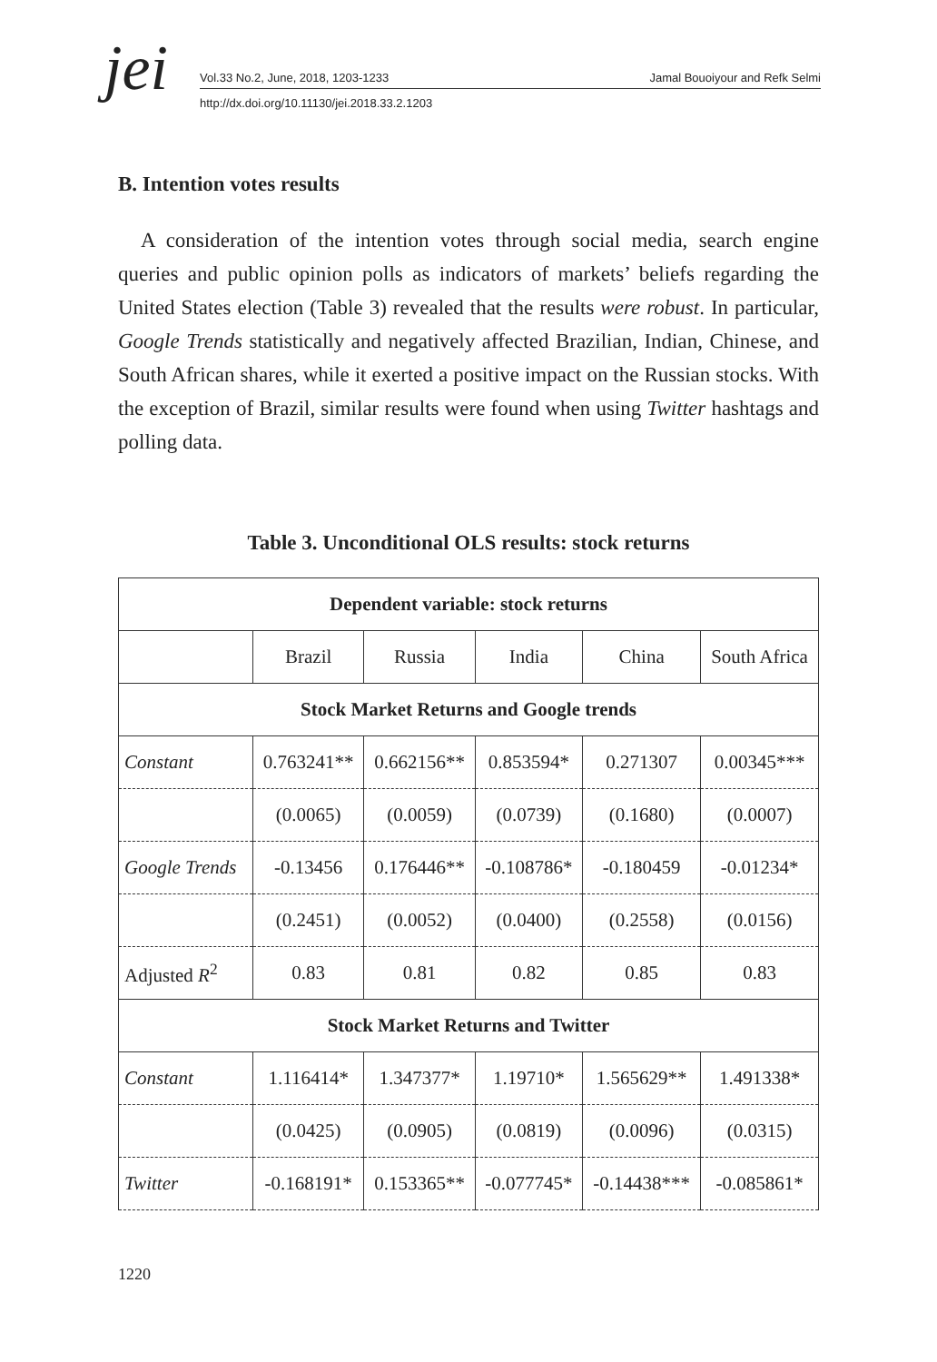jei Vol.33 No.2, June, 2018, 1203-1233 Jamal Bouoiyour and Refk Selmi
http://dx.doi.org/10.11130/jei.2018.33.2.1203
B. Intention votes results
A consideration of the intention votes through social media, search engine queries and public opinion polls as indicators of markets’ beliefs regarding the United States election (Table 3) revealed that the results were robust. In particular, Google Trends statistically and negatively affected Brazilian, Indian, Chinese, and South African shares, while it exerted a positive impact on the Russian stocks. With the exception of Brazil, similar results were found when using Twitter hashtags and polling data.
Table 3. Unconditional OLS results: stock returns
| Dependent variable: stock returns | | | | | |
| --- | --- | --- | --- | --- | --- |
| | Brazil | Russia | India | China | South Africa |
| Stock Market Returns and Google trends | | | | | |
| Constant | 0.763241** | 0.662156** | 0.853594* | 0.271307 | 0.00345*** |
| | (0.0065) | (0.0059) | (0.0739) | (0.1680) | (0.0007) |
| Google Trends | -0.13456 | 0.176446** | -0.108786* | -0.180459 | -0.01234* |
| | (0.2451) | (0.0052) | (0.0400) | (0.2558) | (0.0156) |
| Adjusted R<sup>2</sup> | 0.83 | 0.81 | 0.82 | 0.85 | 0.83 |
| Stock Market Returns and Twitter | | | | | |
| Constant | 1.116414* | 1.347377* | 1.19710* | 1.565629** | 1.491338* |
| | (0.0425) | (0.0905) | (0.0819) | (0.0096) | (0.0315) |
| Twitter | -0.168191* | 0.153365** | -0.077745* | -0.14438*** | -0.085861* |
1220